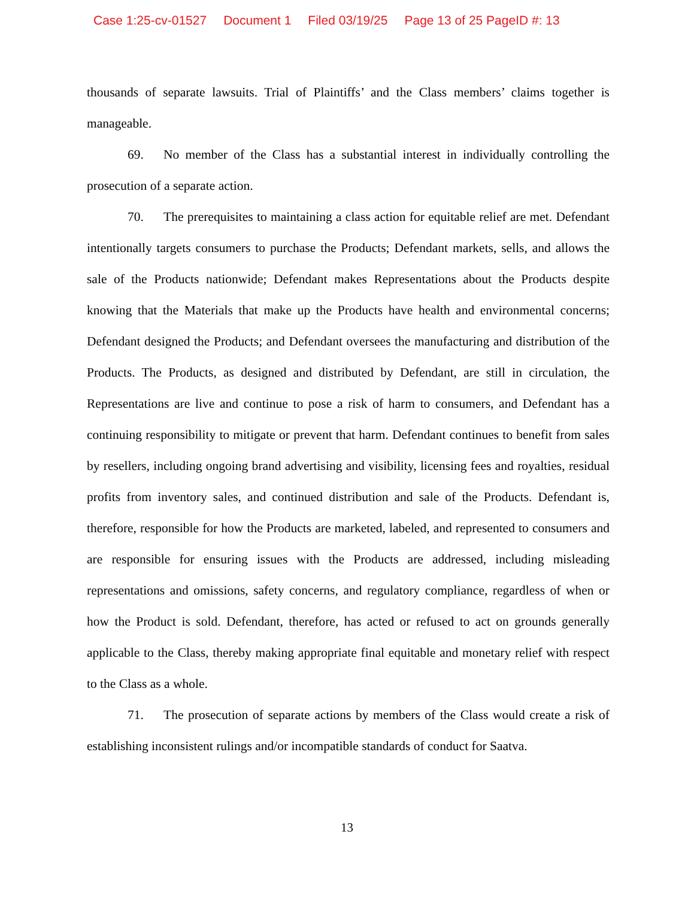Case 1:25-cv-01527 Document 1 Filed 03/19/25 Page 13 of 25 PageID #: 13
thousands of separate lawsuits. Trial of Plaintiffs’ and the Class members’ claims together is manageable.
69. No member of the Class has a substantial interest in individually controlling the prosecution of a separate action.
70. The prerequisites to maintaining a class action for equitable relief are met. Defendant intentionally targets consumers to purchase the Products; Defendant markets, sells, and allows the sale of the Products nationwide; Defendant makes Representations about the Products despite knowing that the Materials that make up the Products have health and environmental concerns; Defendant designed the Products; and Defendant oversees the manufacturing and distribution of the Products. The Products, as designed and distributed by Defendant, are still in circulation, the Representations are live and continue to pose a risk of harm to consumers, and Defendant has a continuing responsibility to mitigate or prevent that harm. Defendant continues to benefit from sales by resellers, including ongoing brand advertising and visibility, licensing fees and royalties, residual profits from inventory sales, and continued distribution and sale of the Products. Defendant is, therefore, responsible for how the Products are marketed, labeled, and represented to consumers and are responsible for ensuring issues with the Products are addressed, including misleading representations and omissions, safety concerns, and regulatory compliance, regardless of when or how the Product is sold. Defendant, therefore, has acted or refused to act on grounds generally applicable to the Class, thereby making appropriate final equitable and monetary relief with respect to the Class as a whole.
71. The prosecution of separate actions by members of the Class would create a risk of establishing inconsistent rulings and/or incompatible standards of conduct for Saatva.
13